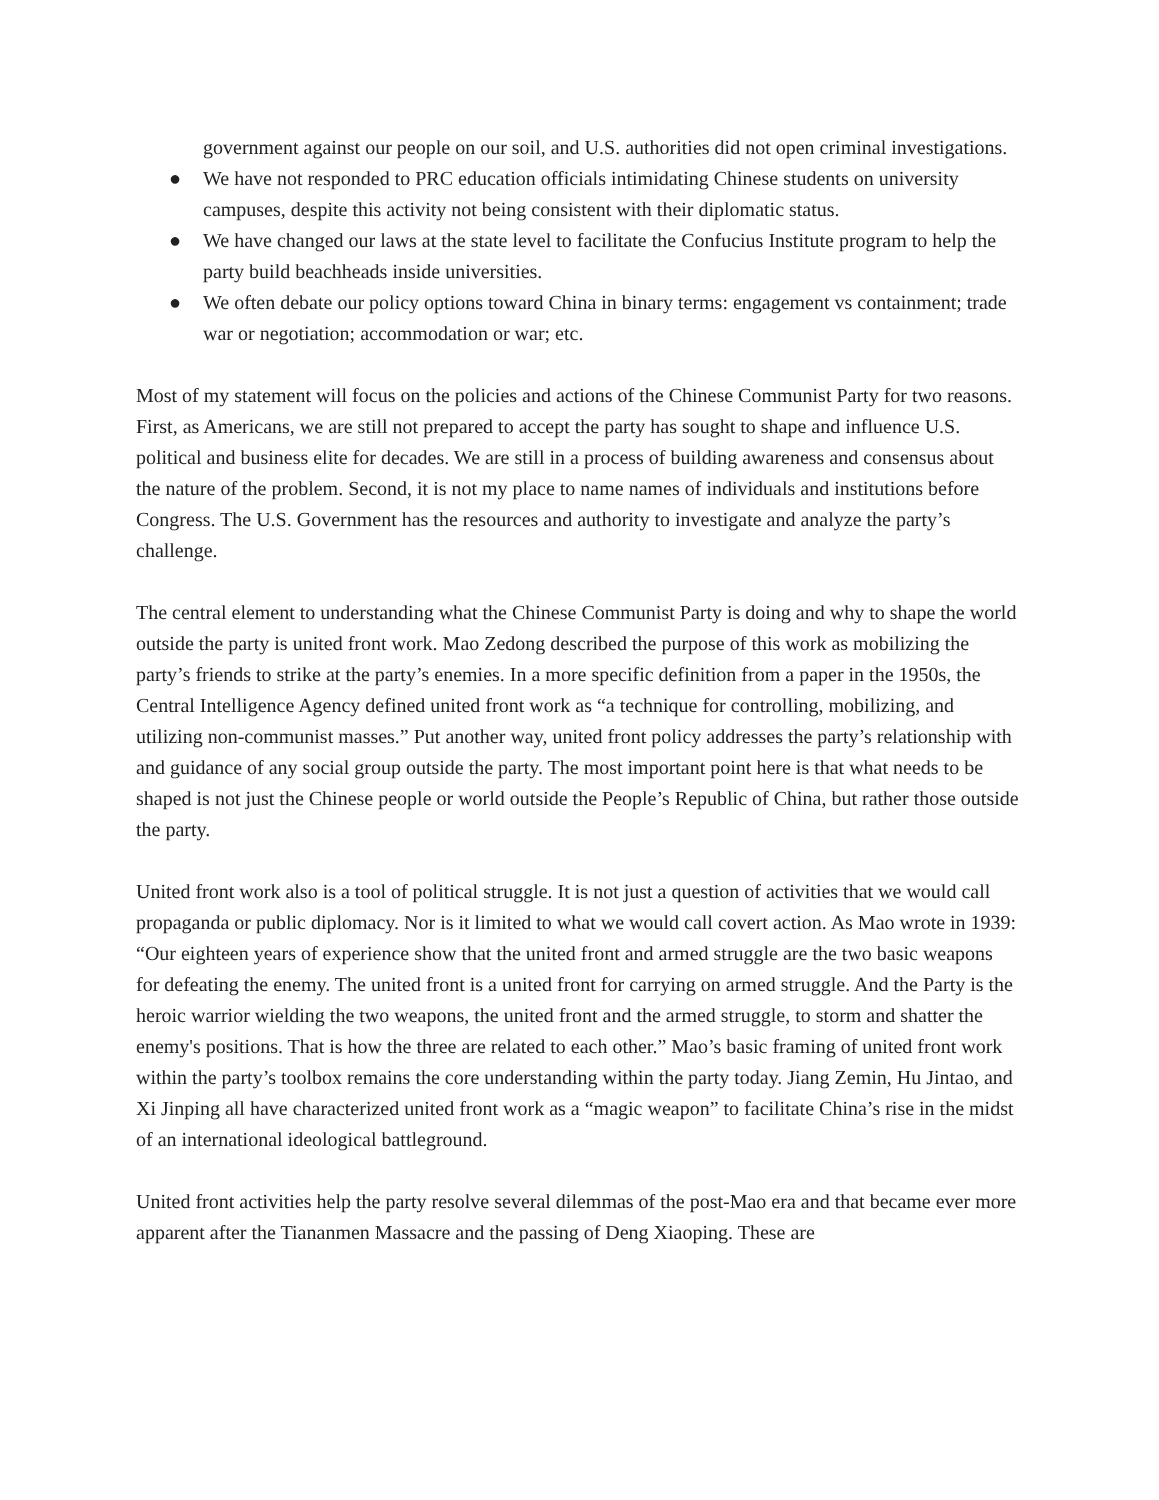government against our people on our soil, and U.S. authorities did not open criminal investigations.
● We have not responded to PRC education officials intimidating Chinese students on university campuses, despite this activity not being consistent with their diplomatic status.
● We have changed our laws at the state level to facilitate the Confucius Institute program to help the party build beachheads inside universities.
● We often debate our policy options toward China in binary terms: engagement vs containment; trade war or negotiation; accommodation or war; etc.
Most of my statement will focus on the policies and actions of the Chinese Communist Party for two reasons. First, as Americans, we are still not prepared to accept the party has sought to shape and influence U.S. political and business elite for decades. We are still in a process of building awareness and consensus about the nature of the problem. Second, it is not my place to name names of individuals and institutions before Congress. The U.S. Government has the resources and authority to investigate and analyze the party’s challenge.
The central element to understanding what the Chinese Communist Party is doing and why to shape the world outside the party is united front work. Mao Zedong described the purpose of this work as mobilizing the party’s friends to strike at the party’s enemies. In a more specific definition from a paper in the 1950s, the Central Intelligence Agency defined united front work as “a technique for controlling, mobilizing, and utilizing non-communist masses.” Put another way, united front policy addresses the party’s relationship with and guidance of any social group outside the party. The most important point here is that what needs to be shaped is not just the Chinese people or world outside the People’s Republic of China, but rather those outside the party.
United front work also is a tool of political struggle. It is not just a question of activities that we would call propaganda or public diplomacy. Nor is it limited to what we would call covert action. As Mao wrote in 1939: “Our eighteen years of experience show that the united front and armed struggle are the two basic weapons for defeating the enemy. The united front is a united front for carrying on armed struggle. And the Party is the heroic warrior wielding the two weapons, the united front and the armed struggle, to storm and shatter the enemy's positions. That is how the three are related to each other.” Mao’s basic framing of united front work within the party’s toolbox remains the core understanding within the party today. Jiang Zemin, Hu Jintao, and Xi Jinping all have characterized united front work as a “magic weapon” to facilitate China’s rise in the midst of an international ideological battleground.
United front activities help the party resolve several dilemmas of the post-Mao era and that became ever more apparent after the Tiananmen Massacre and the passing of Deng Xiaoping. These are